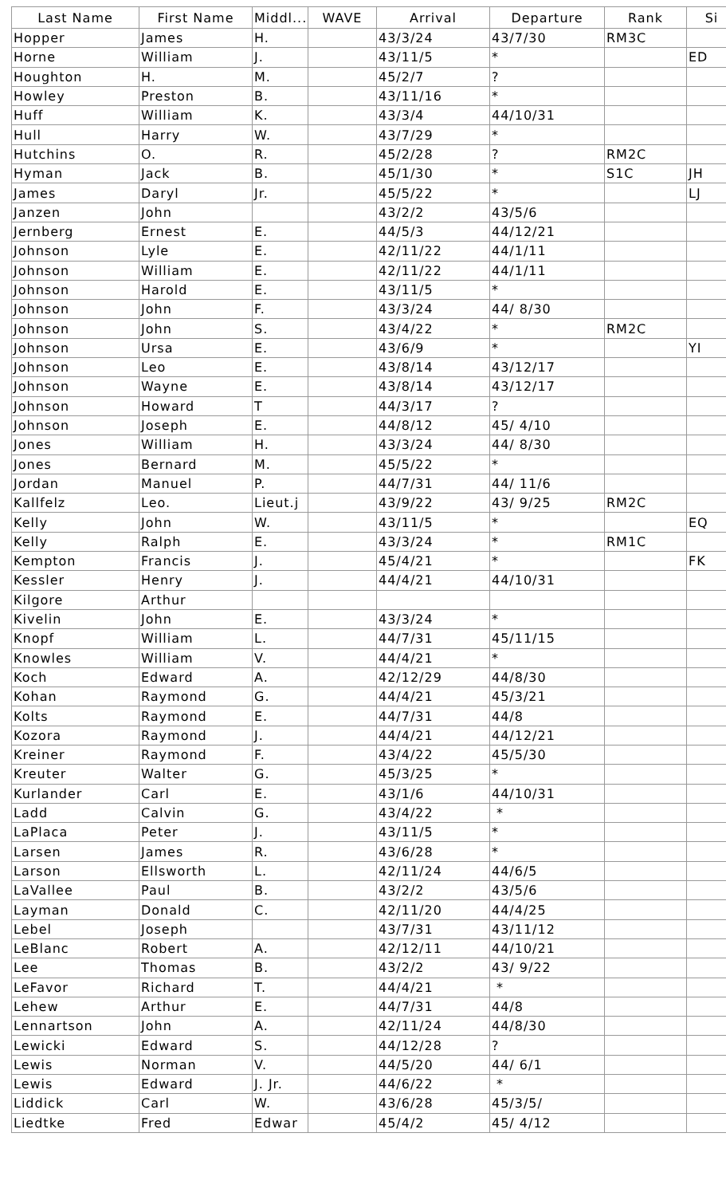| Last Name | First Name | Middl... | WAVE | Arrival | Departure | Rank | Si |
| --- | --- | --- | --- | --- | --- | --- | --- |
| Hopper | James | H. | | 43/3/24 | 43/7/30 | RM3C | |
| Horne | William | J. | | 43/11/5 | * | | ED |
| Houghton | H. | M. | | 45/2/7 | ? | | |
| Howley | Preston | B. | | 43/11/16 | * | | |
| Huff | William | K. | | 43/3/4 | 44/10/31 | | |
| Hull | Harry | W. | | 43/7/29 | * | | |
| Hutchins | O. | R. | | 45/2/28 | ? | RM2C | |
| Hyman | Jack | B. | | 45/1/30 | * | S1C | JH |
| James | Daryl | Jr. | | 45/5/22 | * | | LJ |
| Janzen | John | | | 43/2/2 | 43/5/6 | | |
| Jernberg | Ernest | E. | | 44/5/3 | 44/12/21 | | |
| Johnson | Lyle | E. | | 42/11/22 | 44/1/11 | | |
| Johnson | William | E. | | 42/11/22 | 44/1/11 | | |
| Johnson | Harold | E. | | 43/11/5 | * | | |
| Johnson | John | F. | | 43/3/24 | 44/ 8/30 | | |
| Johnson | John | S. | | 43/4/22 | * | RM2C | |
| Johnson | Ursa | E. | | 43/6/9 | * | | YI |
| Johnson | Leo | E. | | 43/8/14 | 43/12/17 | | |
| Johnson | Wayne | E. | | 43/8/14 | 43/12/17 | | |
| Johnson | Howard | T | | 44/3/17 | ? | | |
| Johnson | Joseph | E. | | 44/8/12 | 45/ 4/10 | | |
| Jones | William | H. | | 43/3/24 | 44/ 8/30 | | |
| Jones | Bernard | M. | | 45/5/22 | * | | |
| Jordan | Manuel | P. | | 44/7/31 | 44/ 11/6 | | |
| Kallfelz | Leo. | Lieut.j | | 43/9/22 | 43/ 9/25 | RM2C | |
| Kelly | John | W. | | 43/11/5 | * | | EQ |
| Kelly | Ralph | E. | | 43/3/24 | * | RM1C | |
| Kempton | Francis | J. | | 45/4/21 | * | | FK |
| Kessler | Henry | J. | | 44/4/21 | 44/10/31 | | |
| Kilgore | Arthur | | | | | | |
| Kivelin | John | E. | | 43/3/24 | * | | |
| Knopf | William | L. | | 44/7/31 | 45/11/15 | | |
| Knowles | William | V. | | 44/4/21 | * | | |
| Koch | Edward | A. | | 42/12/29 | 44/8/30 | | |
| Kohan | Raymond | G. | | 44/4/21 | 45/3/21 | | |
| Kolts | Raymond | E. | | 44/7/31 | 44/8 | | |
| Kozora | Raymond | J. | | 44/4/21 | 44/12/21 | | |
| Kreiner | Raymond | F. | | 43/4/22 | 45/5/30 | | |
| Kreuter | Walter | G. | | 45/3/25 | * | | |
| Kurlander | Carl | E. | | 43/1/6 | 44/10/31 | | |
| Ladd | Calvin | G. | | 43/4/22 | * | | |
| LaPlaca | Peter | J. | | 43/11/5 | * | | |
| Larsen | James | R. | | 43/6/28 | * | | |
| Larson | Ellsworth | L. | | 42/11/24 | 44/6/5 | | |
| LaVallee | Paul | B. | | 43/2/2 | 43/5/6 | | |
| Layman | Donald | C. | | 42/11/20 | 44/4/25 | | |
| Lebel | Joseph | | | 43/7/31 | 43/11/12 | | |
| LeBlanc | Robert | A. | | 42/12/11 | 44/10/21 | | |
| Lee | Thomas | B. | | 43/2/2 | 43/ 9/22 | | |
| LeFavor | Richard | T. | | 44/4/21 | * | | |
| Lehew | Arthur | E. | | 44/7/31 | 44/8 | | |
| Lennartson | John | A. | | 42/11/24 | 44/8/30 | | |
| Lewicki | Edward | S. | | 44/12/28 | ? | | |
| Lewis | Norman | V. | | 44/5/20 | 44/ 6/1 | | |
| Lewis | Edward | J. Jr. | | 44/6/22 | * | | |
| Liddick | Carl | W. | | 43/6/28 | 45/3/5/ | | |
| Liedtke | Fred | Edwar | | 45/4/2 | 45/ 4/12 | | |